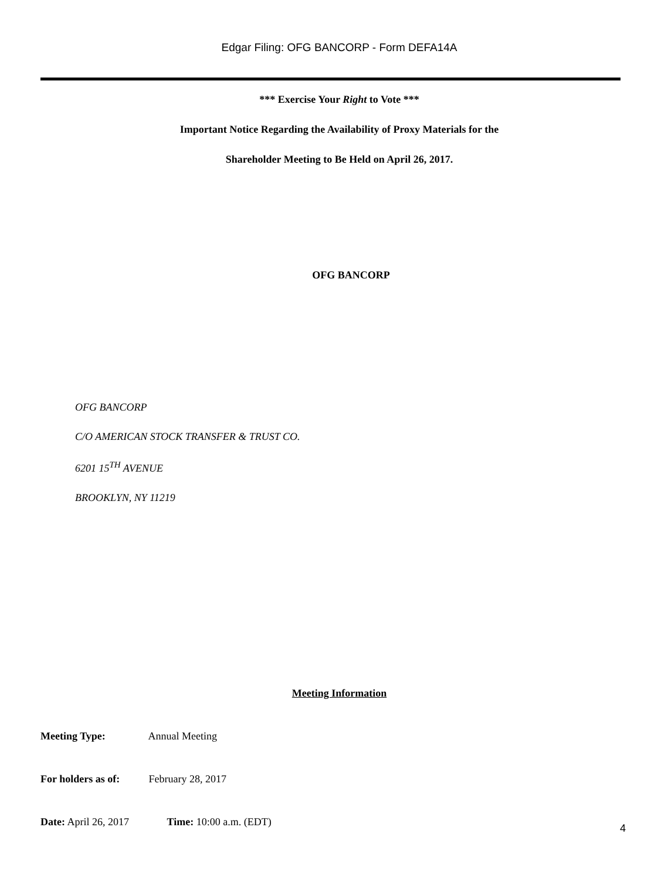Edgar Filing: OFG BANCORP - Form DEFA14A
*** Exercise Your Right to Vote ***
Important Notice Regarding the Availability of Proxy Materials for the
Shareholder Meeting to Be Held on April 26, 2017.
OFG BANCORP
OFG BANCORP
C/O AMERICAN STOCK TRANSFER & TRUST CO.
6201 15<sup>TH</sup> AVENUE
BROOKLYN, NY 11219
Meeting Information
Meeting Type: Annual Meeting
For holders as of: February 28, 2017
Date: April 26, 2017 Time: 10:00 a.m. (EDT)
4